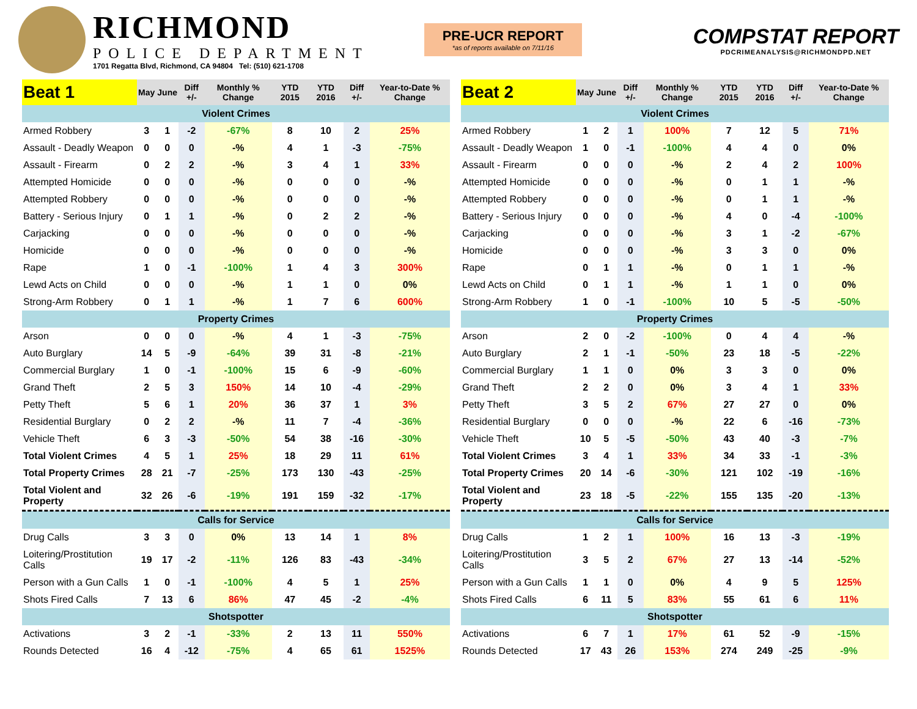RICHMOND
POLICE DEPARTMENT
1701 Regatta Blvd, Richmond, CA 94804 Tel: (510) 621-1708
PRE-UCR REPORT
*as of reports available on 7/11/16
COMPSTAT REPORT
PDCRIMEANALYSIS@RICHMONDPD.NET
| Beat 1 | May | June | Diff +/- | Monthly % Change | YTD 2015 | YTD 2016 | Diff +/- | Year-to-Date % Change |
| --- | --- | --- | --- | --- | --- | --- | --- | --- |
| Violent Crimes | | | | | | | | |
| Armed Robbery | 3 | 1 | -2 | -67% | 8 | 10 | 2 | 25% |
| Assault - Deadly Weapon | 0 | 0 | 0 | -% | 4 | 1 | -3 | -75% |
| Assault - Firearm | 0 | 2 | 2 | -% | 3 | 4 | 1 | 33% |
| Attempted Homicide | 0 | 0 | 0 | -% | 0 | 0 | 0 | -% |
| Attempted Robbery | 0 | 0 | 0 | -% | 0 | 0 | 0 | -% |
| Battery - Serious Injury | 0 | 1 | 1 | -% | 0 | 2 | 2 | -% |
| Carjacking | 0 | 0 | 0 | -% | 0 | 0 | 0 | -% |
| Homicide | 0 | 0 | 0 | -% | 0 | 0 | 0 | -% |
| Rape | 1 | 0 | -1 | -100% | 1 | 4 | 3 | 300% |
| Lewd Acts on Child | 0 | 0 | 0 | -% | 1 | 1 | 0 | 0% |
| Strong-Arm Robbery | 0 | 1 | 1 | -% | 1 | 7 | 6 | 600% |
| Property Crimes | | | | | | | | |
| Arson | 0 | 0 | 0 | -% | 4 | 1 | -3 | -75% |
| Auto Burglary | 14 | 5 | -9 | -64% | 39 | 31 | -8 | -21% |
| Commercial Burglary | 1 | 0 | -1 | -100% | 15 | 6 | -9 | -60% |
| Grand Theft | 2 | 5 | 3 | 150% | 14 | 10 | -4 | -29% |
| Petty Theft | 5 | 6 | 1 | 20% | 36 | 37 | 1 | 3% |
| Residential Burglary | 0 | 2 | 2 | -% | 11 | 7 | -4 | -36% |
| Vehicle Theft | 6 | 3 | -3 | -50% | 54 | 38 | -16 | -30% |
| Total Violent Crimes | 4 | 5 | 1 | 25% | 18 | 29 | 11 | 61% |
| Total Property Crimes | 28 | 21 | -7 | -25% | 173 | 130 | -43 | -25% |
| Total Violent and Property | 32 | 26 | -6 | -19% | 191 | 159 | -32 | -17% |
| Calls for Service | | | | | | | | |
| Drug Calls | 3 | 3 | 0 | 0% | 13 | 14 | 1 | 8% |
| Loitering/Prostitution Calls | 19 | 17 | -2 | -11% | 126 | 83 | -43 | -34% |
| Person with a Gun Calls | 1 | 0 | -1 | -100% | 4 | 5 | 1 | 25% |
| Shots Fired Calls | 7 | 13 | 6 | 86% | 47 | 45 | -2 | -4% |
| Shotspotter | | | | | | | | |
| Activations | 3 | 2 | -1 | -33% | 2 | 13 | 11 | 550% |
| Rounds Detected | 16 | 4 | -12 | -75% | 4 | 65 | 61 | 1525% |
| Beat 2 | May | June | Diff +/- | Monthly % Change | YTD 2015 | YTD 2016 | Diff +/- | Year-to-Date % Change |
| --- | --- | --- | --- | --- | --- | --- | --- | --- |
| Violent Crimes | | | | | | | | |
| Armed Robbery | 1 | 2 | 1 | 100% | 7 | 12 | 5 | 71% |
| Assault - Deadly Weapon | 1 | 0 | -1 | -100% | 4 | 4 | 0 | 0% |
| Assault - Firearm | 0 | 0 | 0 | -% | 2 | 4 | 2 | 100% |
| Attempted Homicide | 0 | 0 | 0 | -% | 0 | 1 | 1 | -% |
| Attempted Robbery | 0 | 0 | 0 | -% | 0 | 1 | 1 | -% |
| Battery - Serious Injury | 0 | 0 | 0 | -% | 4 | 0 | -4 | -100% |
| Carjacking | 0 | 0 | 0 | -% | 3 | 1 | -2 | -67% |
| Homicide | 0 | 0 | 0 | -% | 3 | 3 | 0 | 0% |
| Rape | 0 | 1 | 1 | -% | 0 | 1 | 1 | -% |
| Lewd Acts on Child | 0 | 1 | 1 | -% | 1 | 1 | 0 | 0% |
| Strong-Arm Robbery | 1 | 0 | -1 | -100% | 10 | 5 | -5 | -50% |
| Property Crimes | | | | | | | | |
| Arson | 2 | 0 | -2 | -100% | 0 | 4 | 4 | -% |
| Auto Burglary | 2 | 1 | -1 | -50% | 23 | 18 | -5 | -22% |
| Commercial Burglary | 1 | 1 | 0 | 0% | 3 | 3 | 0 | 0% |
| Grand Theft | 2 | 2 | 0 | 0% | 3 | 4 | 1 | 33% |
| Petty Theft | 3 | 5 | 2 | 67% | 27 | 27 | 0 | 0% |
| Residential Burglary | 0 | 0 | 0 | -% | 22 | 6 | -16 | -73% |
| Vehicle Theft | 10 | 5 | -5 | -50% | 43 | 40 | -3 | -7% |
| Total Violent Crimes | 3 | 4 | 1 | 33% | 34 | 33 | -1 | -3% |
| Total Property Crimes | 20 | 14 | -6 | -30% | 121 | 102 | -19 | -16% |
| Total Violent and Property | 23 | 18 | -5 | -22% | 155 | 135 | -20 | -13% |
| Calls for Service | | | | | | | | |
| Drug Calls | 1 | 2 | 1 | 100% | 16 | 13 | -3 | -19% |
| Loitering/Prostitution Calls | 3 | 5 | 2 | 67% | 27 | 13 | -14 | -52% |
| Person with a Gun Calls | 1 | 1 | 0 | 0% | 4 | 9 | 5 | 125% |
| Shots Fired Calls | 6 | 11 | 5 | 83% | 55 | 61 | 6 | 11% |
| Shotspotter | | | | | | | | |
| Activations | 6 | 7 | 1 | 17% | 61 | 52 | -9 | -15% |
| Rounds Detected | 17 | 43 | 26 | 153% | 274 | 249 | -25 | -9% |